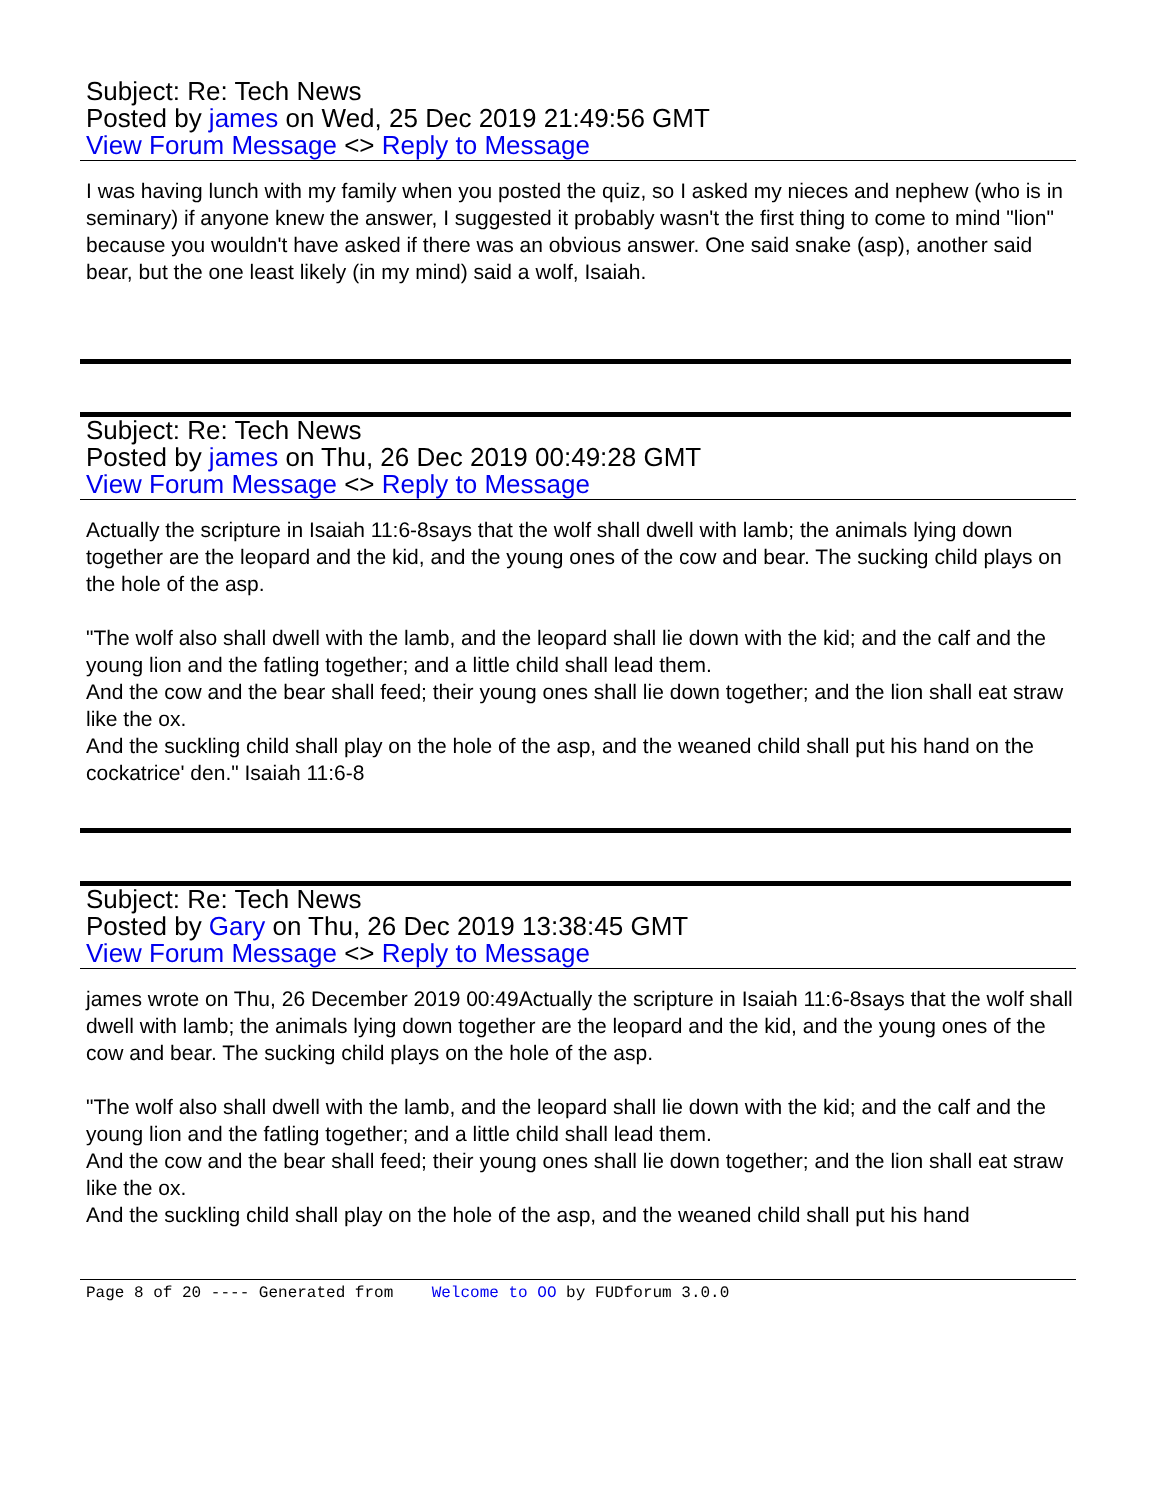Subject: Re: Tech News
Posted by james on Wed, 25 Dec 2019 21:49:56 GMT
View Forum Message <> Reply to Message
I was having lunch with my family when you posted the quiz, so I asked my nieces and nephew (who is in seminary) if anyone knew the answer, I suggested it probably wasn't the first thing to come to mind "lion" because you wouldn't have asked if there was an obvious answer. One said snake (asp), another said bear, but the one least likely (in my mind) said a wolf, Isaiah.
Subject: Re: Tech News
Posted by james on Thu, 26 Dec 2019 00:49:28 GMT
View Forum Message <> Reply to Message
Actually the scripture in Isaiah 11:6-8says that the wolf shall dwell with lamb; the animals lying down together are the leopard and the kid, and the young ones of the cow and bear. The sucking child plays on the hole of the asp.
"The wolf also shall dwell with the lamb, and the leopard shall lie down with the kid; and the calf and the young lion and the fatling together; and a little child shall lead them.
And the cow and the bear shall feed; their young ones shall lie down together; and the lion shall eat straw like the ox.
And the suckling child shall play on the hole of the asp, and the weaned child shall put his hand on the cockatrice' den." Isaiah 11:6-8
Subject: Re: Tech News
Posted by Gary on Thu, 26 Dec 2019 13:38:45 GMT
View Forum Message <> Reply to Message
james wrote on Thu, 26 December 2019 00:49Actually the scripture in Isaiah 11:6-8says that the wolf shall dwell with lamb; the animals lying down together are the leopard and the kid, and the young ones of the cow and bear. The sucking child plays on the hole of the asp.
"The wolf also shall dwell with the lamb, and the leopard shall lie down with the kid; and the calf and the young lion and the fatling together; and a little child shall lead them.
And the cow and the bear shall feed; their young ones shall lie down together; and the lion shall eat straw like the ox.
And the suckling child shall play on the hole of the asp, and the weaned child shall put his hand
Page 8 of 20 ---- Generated from Welcome to OO by FUDforum 3.0.0